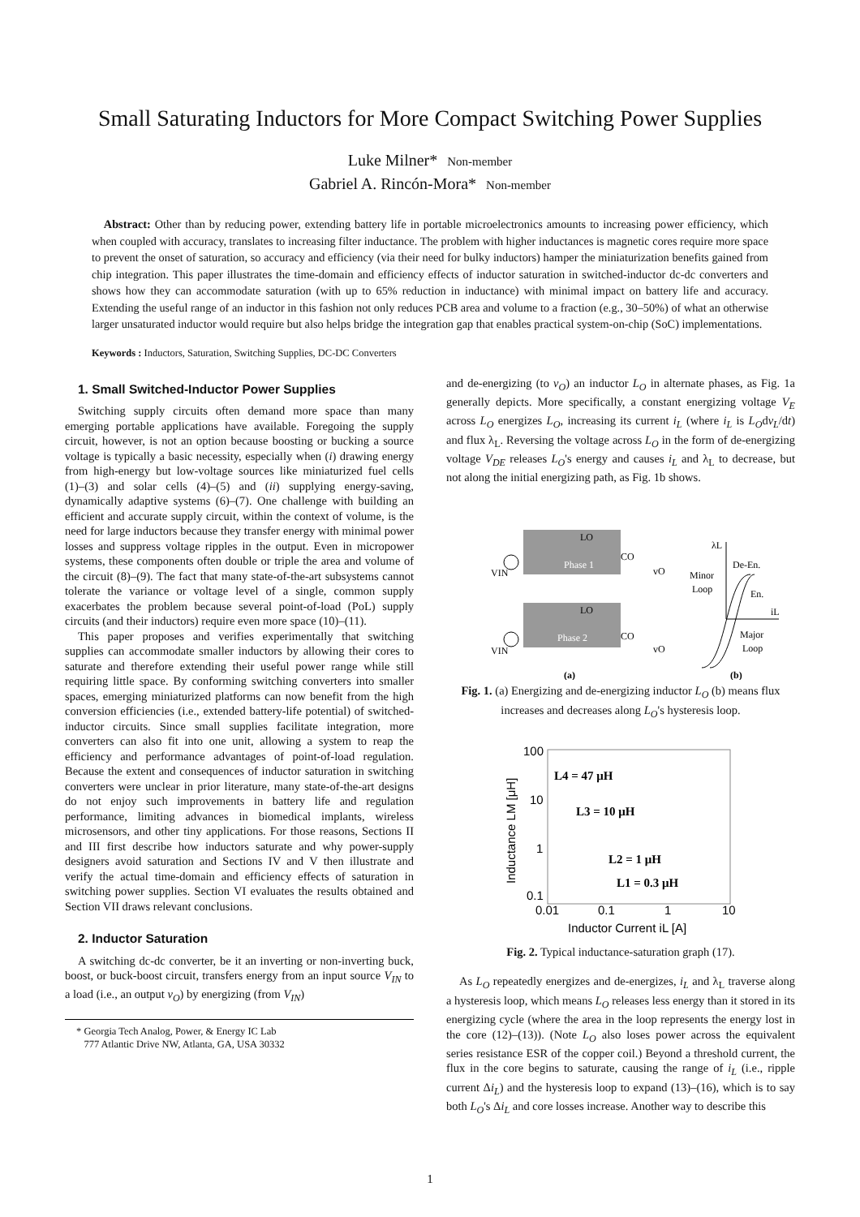Small Saturating Inductors for More Compact Switching Power Supplies
Luke Milner* Non-member
Gabriel A. Rincón-Mora* Non-member
Abstract: Other than by reducing power, extending battery life in portable microelectronics amounts to increasing power efficiency, which when coupled with accuracy, translates to increasing filter inductance. The problem with higher inductances is magnetic cores require more space to prevent the onset of saturation, so accuracy and efficiency (via their need for bulky inductors) hamper the miniaturization benefits gained from chip integration. This paper illustrates the time-domain and efficiency effects of inductor saturation in switched-inductor dc-dc converters and shows how they can accommodate saturation (with up to 65% reduction in inductance) with minimal impact on battery life and accuracy. Extending the useful range of an inductor in this fashion not only reduces PCB area and volume to a fraction (e.g., 30–50%) of what an otherwise larger unsaturated inductor would require but also helps bridge the integration gap that enables practical system-on-chip (SoC) implementations.
Keywords : Inductors, Saturation, Switching Supplies, DC-DC Converters
1. Small Switched-Inductor Power Supplies
Switching supply circuits often demand more space than many emerging portable applications have available. Foregoing the supply circuit, however, is not an option because boosting or bucking a source voltage is typically a basic necessity, especially when (i) drawing energy from high-energy but low-voltage sources like miniaturized fuel cells (1)–(3) and solar cells (4)–(5) and (ii) supplying energy-saving, dynamically adaptive systems (6)–(7). One challenge with building an efficient and accurate supply circuit, within the context of volume, is the need for large inductors because they transfer energy with minimal power losses and suppress voltage ripples in the output. Even in micropower systems, these components often double or triple the area and volume of the circuit (8)–(9). The fact that many state-of-the-art subsystems cannot tolerate the variance or voltage level of a single, common supply exacerbates the problem because several point-of-load (PoL) supply circuits (and their inductors) require even more space (10)–(11).
This paper proposes and verifies experimentally that switching supplies can accommodate smaller inductors by allowing their cores to saturate and therefore extending their useful power range while still requiring little space. By conforming switching converters into smaller spaces, emerging miniaturized platforms can now benefit from the high conversion efficiencies (i.e., extended battery-life potential) of switched-inductor circuits. Since small supplies facilitate integration, more converters can also fit into one unit, allowing a system to reap the efficiency and performance advantages of point-of-load regulation. Because the extent and consequences of inductor saturation in switching converters were unclear in prior literature, many state-of-the-art designs do not enjoy such improvements in battery life and regulation performance, limiting advances in biomedical implants, wireless microsensors, and other tiny applications. For those reasons, Sections II and III first describe how inductors saturate and why power-supply designers avoid saturation and Sections IV and V then illustrate and verify the actual time-domain and efficiency effects of saturation in switching power supplies. Section VI evaluates the results obtained and Section VII draws relevant conclusions.
2. Inductor Saturation
A switching dc-dc converter, be it an inverting or non-inverting buck, boost, or buck-boost circuit, transfers energy from an input source V<sub>IN</sub> to a load (i.e., an output v<sub>O</sub>) by energizing (from V<sub>IN</sub>)
* Georgia Tech Analog, Power, & Energy IC Lab
777 Atlantic Drive NW, Atlanta, GA, USA 30332
and de-energizing (to v<sub>O</sub>) an inductor L<sub>O</sub> in alternate phases, as Fig. 1a generally depicts. More specifically, a constant energizing voltage V<sub>E</sub> across L<sub>O</sub> energizes L<sub>O</sub>, increasing its current i<sub>L</sub> (where i<sub>L</sub> is L<sub>O</sub>dv<sub>L</sub>/dt) and flux λ<sub>L</sub>. Reversing the voltage across L<sub>O</sub> in the form of de-energizing voltage V<sub>DE</sub> releases L<sub>O</sub>'s energy and causes i<sub>L</sub> and λ<sub>L</sub> to decrease, but not along the initial energizing path, as Fig. 1b shows.
Phase 1
Phase 2
LO
LO
VIN
VIN
CO
CO
vO
vO
(a)
λL
De-En.
Minor
Loop
En.
iL
Major
Loop
(b)
Fig. 1. (a) Energizing and de-energizing inductor L<sub>O</sub> (b) means flux increases and decreases along L<sub>O</sub>'s hysteresis loop.
100
10
1
0.1
0.01
0.1
1
10
Inductance LM [μH]
Inductor Current iL [A]
L4 = 47 μH
L3 = 10 μH
L2 = 1 μH
L1 = 0.3 μH
Fig. 2. Typical inductance-saturation graph (17).
As L<sub>O</sub> repeatedly energizes and de-energizes, i<sub>L</sub> and λ<sub>L</sub> traverse along a hysteresis loop, which means L<sub>O</sub> releases less energy than it stored in its energizing cycle (where the area in the loop represents the energy lost in the core (12)–(13)). (Note L<sub>O</sub> also loses power across the equivalent series resistance ESR of the copper coil.) Beyond a threshold current, the flux in the core begins to saturate, causing the range of i<sub>L</sub> (i.e., ripple current Δi<sub>L</sub>) and the hysteresis loop to expand (13)–(16), which is to say both L<sub>O</sub>'s Δi<sub>L</sub> and core losses increase. Another way to describe this
1